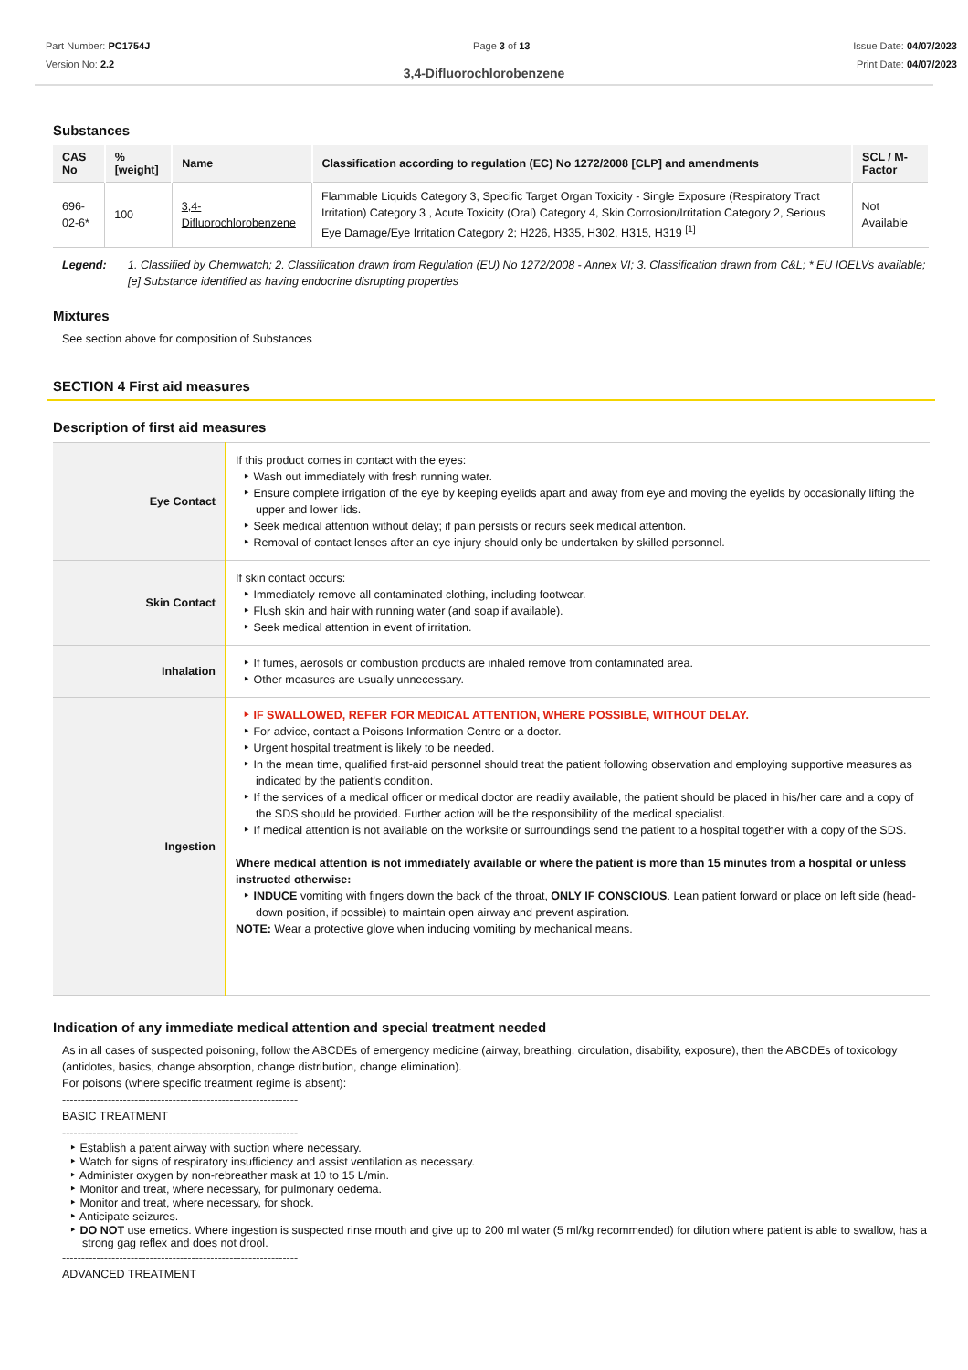Part Number: PC1754J
Version No: 2.2
Page 3 of 13 Issue Date: 04/07/2023
Print Date: 04/07/2023
3,4-Difluorochlorobenzene
Substances
| CAS No | %[weight] | Name | Classification according to regulation (EC) No 1272/2008 [CLP] and amendments | SCL / M-Factor |
| --- | --- | --- | --- | --- |
| 696-02-6* | 100 | 3,4-Difluorochlorobenzene | Flammable Liquids Category 3, Specific Target Organ Toxicity - Single Exposure (Respiratory Tract Irritation) Category 3 , Acute Toxicity (Oral) Category 4, Skin Corrosion/Irritation Category 2, Serious Eye Damage/Eye Irritation Category 2; H226, H335, H302, H315, H319 <sup>[1]</sup> | Not Available |
Legend: 1. Classified by Chemwatch; 2. Classification drawn from Regulation (EU) No 1272/2008 - Annex VI; 3. Classification drawn from C&L; * EU IOELVs available; [e] Substance identified as having endocrine disrupting properties
Mixtures
See section above for composition of Substances
SECTION 4 First aid measures
Description of first aid measures
| Eye Contact | If this product comes in contact with the eyes: Wash out immediately with fresh running water. Ensure complete irrigation of the eye by keeping eyelids apart and away from eye and moving the eyelids by occasionally lifting the upper and lower lids. Seek medical attention without delay; if pain persists or recurs seek medical attention. Removal of contact lenses after an eye injury should only be undertaken by skilled personnel. |
| Skin Contact | If skin contact occurs: Immediately remove all contaminated clothing, including footwear. Flush skin and hair with running water (and soap if available). Seek medical attention in event of irritation. |
| Inhalation | If fumes, aerosols or combustion products are inhaled remove from contaminated area. Other measures are usually unnecessary. |
| Ingestion | IF SWALLOWED, REFER FOR MEDICAL ATTENTION, WHERE POSSIBLE, WITHOUT DELAY. For advice, contact a Poisons Information Centre or a doctor. Urgent hospital treatment is likely to be needed. In the mean time, qualified first-aid personnel should treat the patient following observation and employing supportive measures as indicated by the patient's condition. If the services of a medical officer or medical doctor are readily available, the patient should be placed in his/her care and a copy of the SDS should be provided. Further action will be the responsibility of the medical specialist. If medical attention is not available on the worksite or surroundings send the patient to a hospital together with a copy of the SDS. Where medical attention is not immediately available or where the patient is more than 15 minutes from a hospital or unless instructed otherwise: INDUCE vomiting with fingers down the back of the throat, ONLY IF CONSCIOUS . Lean patient forward or place on left side (head-down position, if possible) to maintain open airway and prevent aspiration. NOTE: Wear a protective glove when inducing vomiting by mechanical means. |
Indication of any immediate medical attention and special treatment needed
As in all cases of suspected poisoning, follow the ABCDEs of emergency medicine (airway, breathing, circulation, disability, exposure), then the ABCDEs of toxicology (antidotes, basics, change absorption, change distribution, change elimination).
For poisons (where specific treatment regime is absent):
--------------------------------------------------------------
BASIC TREATMENT
--------------------------------------------------------------
Establish a patent airway with suction where necessary.
Watch for signs of respiratory insufficiency and assist ventilation as necessary.
Administer oxygen by non-rebreather mask at 10 to 15 L/min.
Monitor and treat, where necessary, for pulmonary oedema.
Monitor and treat, where necessary, for shock.
Anticipate seizures.
DO NOT use emetics. Where ingestion is suspected rinse mouth and give up to 200 ml water (5 ml/kg recommended) for dilution where patient is able to swallow, has a strong gag reflex and does not drool.
--------------------------------------------------------------
ADVANCED TREATMENT